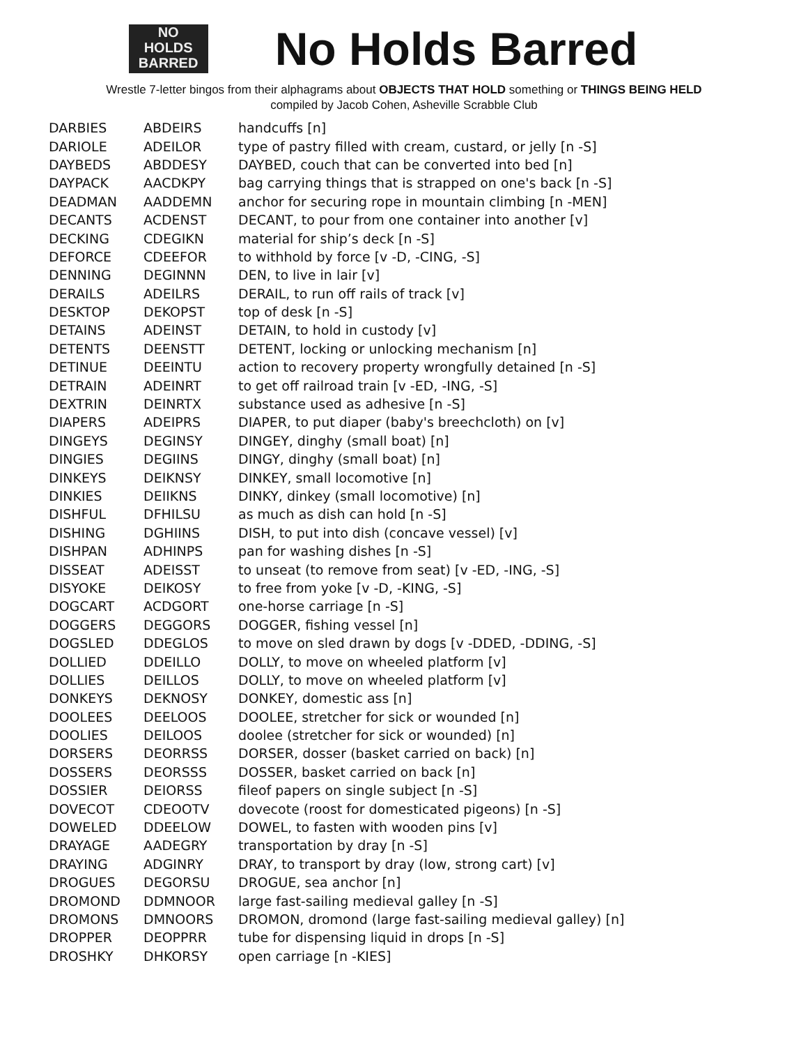NO
HOLDS
BARRED
No Holds Barred
Wrestle 7-letter bingos from their alphagrams about OBJECTS THAT HOLD something or THINGS BEING HELD
compiled by Jacob Cohen, Asheville Scrabble Club
| DARBIES | ABDEIRS | handcuffs [n] |
| DARIOLE | ADEILOR | type of pastry filled with cream, custard, or jelly [n -S] |
| DAYBEDS | ABDDESY | DAYBED, couch that can be converted into bed [n] |
| DAYPACK | AACDKPY | bag carrying things that is strapped on one's back [n -S] |
| DEADMAN | AADDEMN | anchor for securing rope in mountain climbing [n -MEN] |
| DECANTS | ACDENST | DECANT, to pour from one container into another [v] |
| DECKING | CDEGIKN | material for ship’s deck [n -S] |
| DEFORCE | CDEEFOR | to withhold by force [v -D, -CING, -S] |
| DENNING | DEGINNN | DEN, to live in lair [v] |
| DERAILS | ADEILRS | DERAIL, to run off rails of track [v] |
| DESKTOP | DEKOPST | top of desk [n -S] |
| DETAINS | ADEINST | DETAIN, to hold in custody [v] |
| DETENTS | DEENSTT | DETENT, locking or unlocking mechanism [n] |
| DETINUE | DEEINTU | action to recovery property wrongfully detained [n -S] |
| DETRAIN | ADEINRT | to get off railroad train [v -ED, -ING, -S] |
| DEXTRIN | DEINRTX | substance used as adhesive [n -S] |
| DIAPERS | ADEIPRS | DIAPER, to put diaper (baby's breechcloth) on [v] |
| DINGEYS | DEGINSY | DINGEY, dinghy (small boat) [n] |
| DINGIES | DEGIINS | DINGY, dinghy (small boat) [n] |
| DINKEYS | DEIKNSY | DINKEY, small locomotive [n] |
| DINKIES | DEIIKNS | DINKY, dinkey (small locomotive) [n] |
| DISHFUL | DFHILSU | as much as dish can hold [n -S] |
| DISHING | DGHIINS | DISH, to put into dish (concave vessel) [v] |
| DISHPAN | ADHINPS | pan for washing dishes [n -S] |
| DISSEAT | ADEISST | to unseat (to remove from seat) [v -ED, -ING, -S] |
| DISYOKE | DEIKOSY | to free from yoke [v -D, -KING, -S] |
| DOGCART | ACDGORT | one-horse carriage [n -S] |
| DOGGERS | DEGGORS | DOGGER, fishing vessel [n] |
| DOGSLED | DDEGLOS | to move on sled drawn by dogs [v -DDED, -DDING, -S] |
| DOLLIED | DDEILLO | DOLLY, to move on wheeled platform [v] |
| DOLLIES | DEILLOS | DOLLY, to move on wheeled platform [v] |
| DONKEYS | DEKNOSY | DONKEY, domestic ass [n] |
| DOOLEES | DEELOOS | DOOLEE, stretcher for sick or wounded [n] |
| DOOLIES | DEILOOS | doolee (stretcher for sick or wounded) [n] |
| DORSERS | DEORRSS | DORSER, dosser (basket carried on back) [n] |
| DOSSERS | DEORSSS | DOSSER, basket carried on back [n] |
| DOSSIER | DEIORSS | fileof papers on single subject [n -S] |
| DOVECOT | CDEOOTV | dovecote (roost for domesticated pigeons) [n -S] |
| DOWELED | DDEELOW | DOWEL, to fasten with wooden pins [v] |
| DRAYAGE | AADEGRY | transportation by dray [n -S] |
| DRAYING | ADGINRY | DRAY, to transport by dray (low, strong cart) [v] |
| DROGUES | DEGORSU | DROGUE, sea anchor [n] |
| DROMOND | DDMNOOR | large fast-sailing medieval galley [n -S] |
| DROMONS | DMNOORS | DROMON, dromond (large fast-sailing medieval galley) [n] |
| DROPPER | DEOPPRR | tube for dispensing liquid in drops [n -S] |
| DROSHKY | DHKORSY | open carriage [n -KIES] |